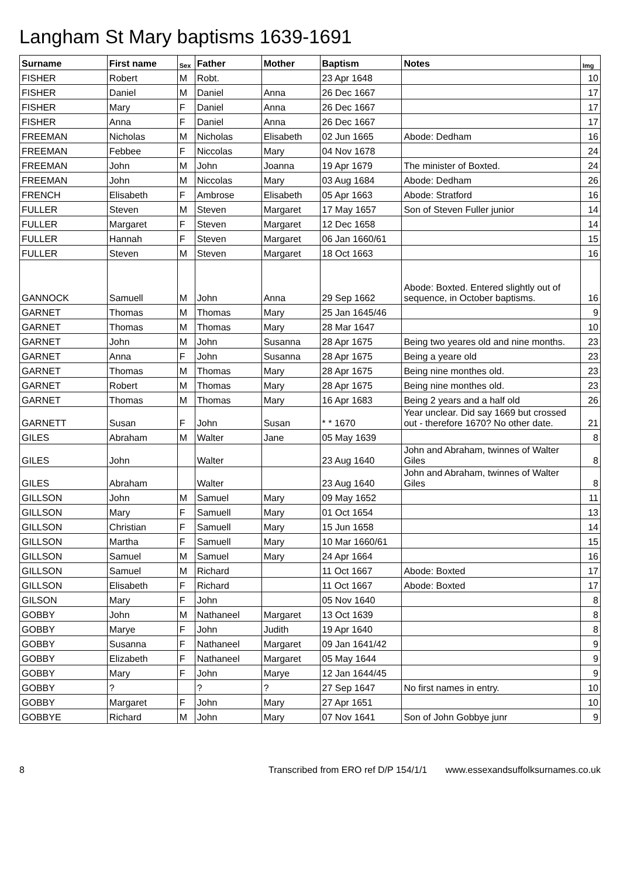Langham St Mary baptisms 1639-1691
| Surname | First name | Sex | Father | Mother | Baptism | Notes | Img |
| --- | --- | --- | --- | --- | --- | --- | --- |
| FISHER | Robert | M | Robt. | | 23 Apr 1648 | | 10 |
| FISHER | Daniel | M | Daniel | Anna | 26 Dec 1667 | | 17 |
| FISHER | Mary | F | Daniel | Anna | 26 Dec 1667 | | 17 |
| FISHER | Anna | F | Daniel | Anna | 26 Dec 1667 | | 17 |
| FREEMAN | Nicholas | M | Nicholas | Elisabeth | 02 Jun 1665 | Abode: Dedham | 16 |
| FREEMAN | Febbee | F | Niccolas | Mary | 04 Nov 1678 | | 24 |
| FREEMAN | John | M | John | Joanna | 19 Apr 1679 | The minister of Boxted. | 24 |
| FREEMAN | John | M | Niccolas | Mary | 03 Aug 1684 | Abode: Dedham | 26 |
| FRENCH | Elisabeth | F | Ambrose | Elisabeth | 05 Apr 1663 | Abode: Stratford | 16 |
| FULLER | Steven | M | Steven | Margaret | 17 May 1657 | Son of Steven Fuller junior | 14 |
| FULLER | Margaret | F | Steven | Margaret | 12 Dec 1658 | | 14 |
| FULLER | Hannah | F | Steven | Margaret | 06 Jan 1660/61 | | 15 |
| FULLER | Steven | M | Steven | Margaret | 18 Oct 1663 | | 16 |
| GANNOCK | Samuell | M | John | Anna | 29 Sep 1662 | Abode: Boxted. Entered slightly out of sequence, in October baptisms. | 16 |
| GARNET | Thomas | M | Thomas | Mary | 25 Jan 1645/46 | | 9 |
| GARNET | Thomas | M | Thomas | Mary | 28 Mar 1647 | | 10 |
| GARNET | John | M | John | Susanna | 28 Apr 1675 | Being two yeares old and nine months. | 23 |
| GARNET | Anna | F | John | Susanna | 28 Apr 1675 | Being a yeare old | 23 |
| GARNET | Thomas | M | Thomas | Mary | 28 Apr 1675 | Being nine monthes old. | 23 |
| GARNET | Robert | M | Thomas | Mary | 28 Apr 1675 | Being nine monthes old. | 23 |
| GARNET | Thomas | M | Thomas | Mary | 16 Apr 1683 | Being 2 years and a half old | 26 |
| GARNETT | Susan | F | John | Susan | * * 1670 | Year unclear. Did say 1669 but crossed out - therefore 1670? No other date. | 21 |
| GILES | Abraham | M | Walter | Jane | 05 May 1639 | | 8 |
| GILES | John | | Walter | | 23 Aug 1640 | John and Abraham, twinnes of Walter Giles | 8 |
| GILES | Abraham | | Walter | | 23 Aug 1640 | John and Abraham, twinnes of Walter Giles | 8 |
| GILLSON | John | M | Samuel | Mary | 09 May 1652 | | 11 |
| GILLSON | Mary | F | Samuell | Mary | 01 Oct 1654 | | 13 |
| GILLSON | Christian | F | Samuell | Mary | 15 Jun 1658 | | 14 |
| GILLSON | Martha | F | Samuell | Mary | 10 Mar 1660/61 | | 15 |
| GILLSON | Samuel | M | Samuel | Mary | 24 Apr 1664 | | 16 |
| GILLSON | Samuel | M | Richard | | 11 Oct 1667 | Abode: Boxted | 17 |
| GILLSON | Elisabeth | F | Richard | | 11 Oct 1667 | Abode: Boxted | 17 |
| GILSON | Mary | F | John | | 05 Nov 1640 | | 8 |
| GOBBY | John | M | Nathaneel | Margaret | 13 Oct 1639 | | 8 |
| GOBBY | Marye | F | John | Judith | 19 Apr 1640 | | 8 |
| GOBBY | Susanna | F | Nathaneel | Margaret | 09 Jan 1641/42 | | 9 |
| GOBBY | Elizabeth | F | Nathaneel | Margaret | 05 May 1644 | | 9 |
| GOBBY | Mary | F | John | Marye | 12 Jan 1644/45 | | 9 |
| GOBBY | ? | | ? | ? | 27 Sep 1647 | No first names in entry. | 10 |
| GOBBY | Margaret | F | John | Mary | 27 Apr 1651 | | 10 |
| GOBBYE | Richard | M | John | Mary | 07 Nov 1641 | Son of John Gobbye junr | 9 |
8 Transcribed from ERO ref D/P 154/1/1 www.essexandsuffolksurnames.co.uk